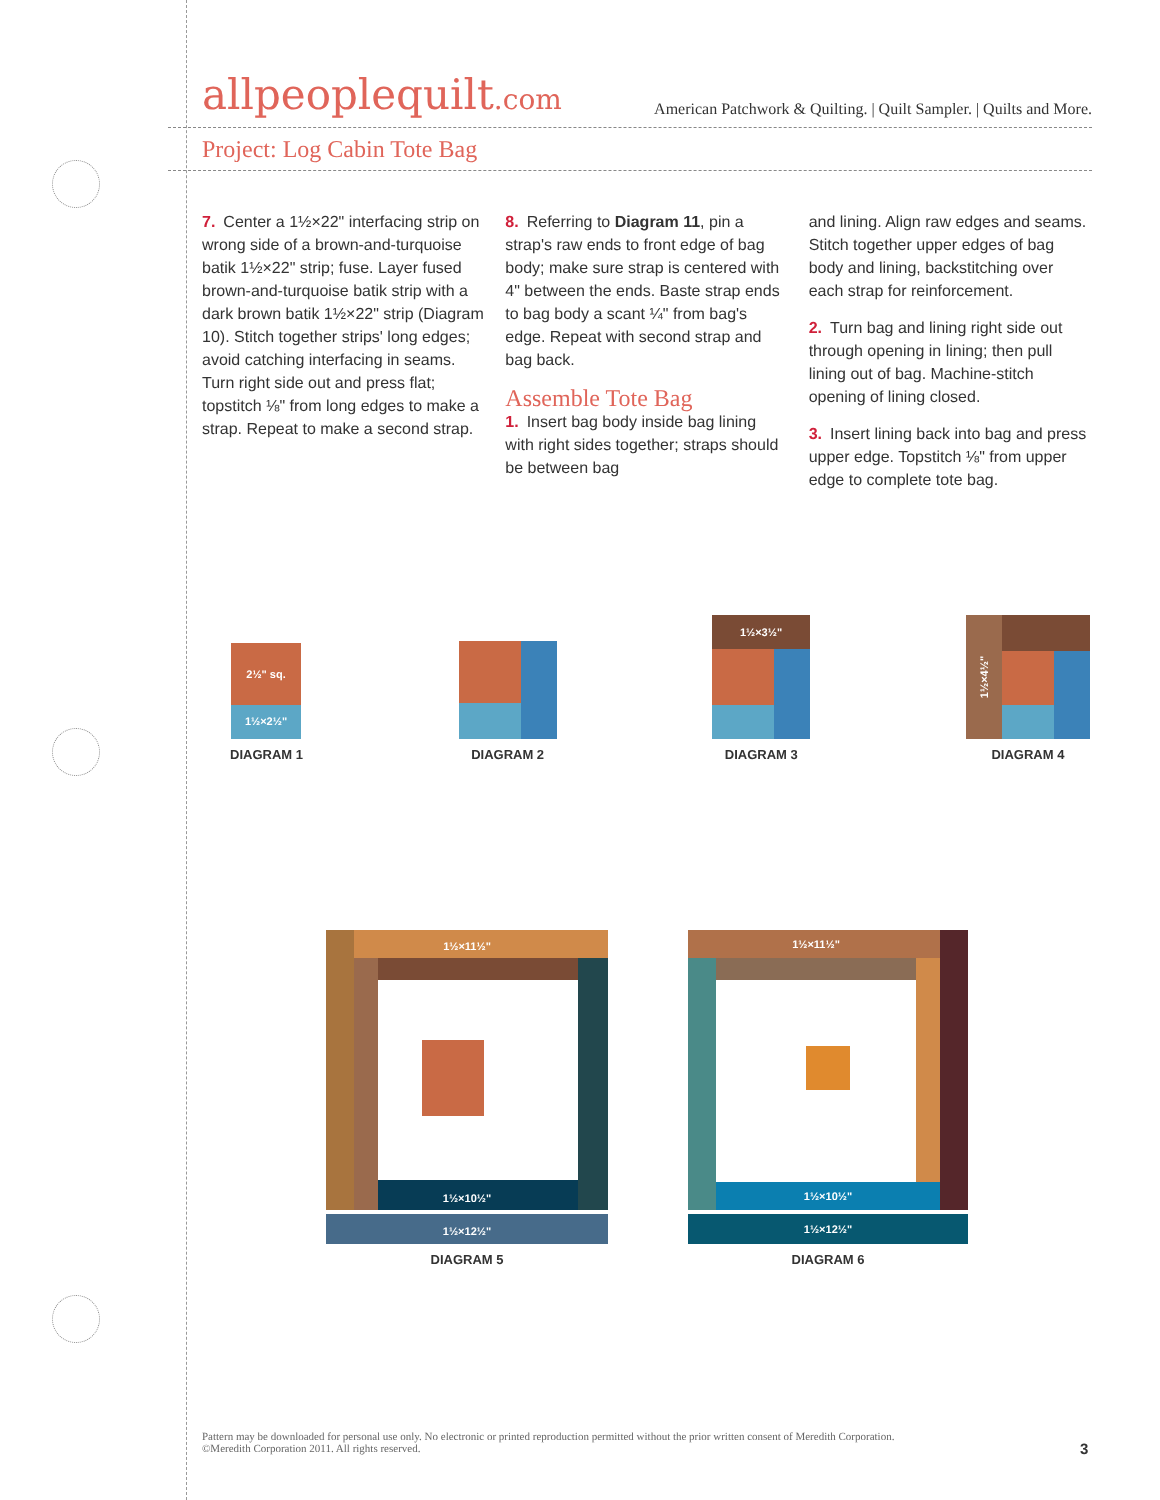allpeoplequilt.com
American Patchwork & Quilting. | Quilt Sampler. | Quilts and More.
Project: Log Cabin Tote Bag
7. Center a 1½×22" interfacing strip on wrong side of a brown-and-turquoise batik 1½×22" strip; fuse. Layer fused brown-and-turquoise batik strip with a dark brown batik 1½×22" strip (Diagram 10). Stitch together strips' long edges; avoid catching interfacing in seams. Turn right side out and press flat; topstitch ⅛" from long edges to make a strap. Repeat to make a second strap.
8. Referring to Diagram 11, pin a strap's raw ends to front edge of bag body; make sure strap is centered with 4" between the ends. Baste strap ends to bag body a scant ¼" from bag's edge. Repeat with second strap and bag back.
Assemble Tote Bag
1. Insert bag body inside bag lining with right sides together; straps should be between bag
and lining. Align raw edges and seams. Stitch together upper edges of bag body and lining, backstitching over each strap for reinforcement.
2. Turn bag and lining right side out through opening in lining; then pull lining out of bag. Machine-stitch opening of lining closed.
3. Insert lining back into bag and press upper edge. Topstitch ⅛" from upper edge to complete tote bag.
2½" sq.
1½×2½"
DIAGRAM 1
DIAGRAM 2
1½×3½"
DIAGRAM 3
1½×4½"
DIAGRAM 4
1½×11½"
1½×10½"
1½×12½"
DIAGRAM 5
1½×11½"
1½×10½"
1½×12½"
DIAGRAM 6
Pattern may be downloaded for personal use only. No electronic or printed reproduction permitted without the prior written consent of Meredith Corporation. ©Meredith Corporation 2011. All rights reserved.
3